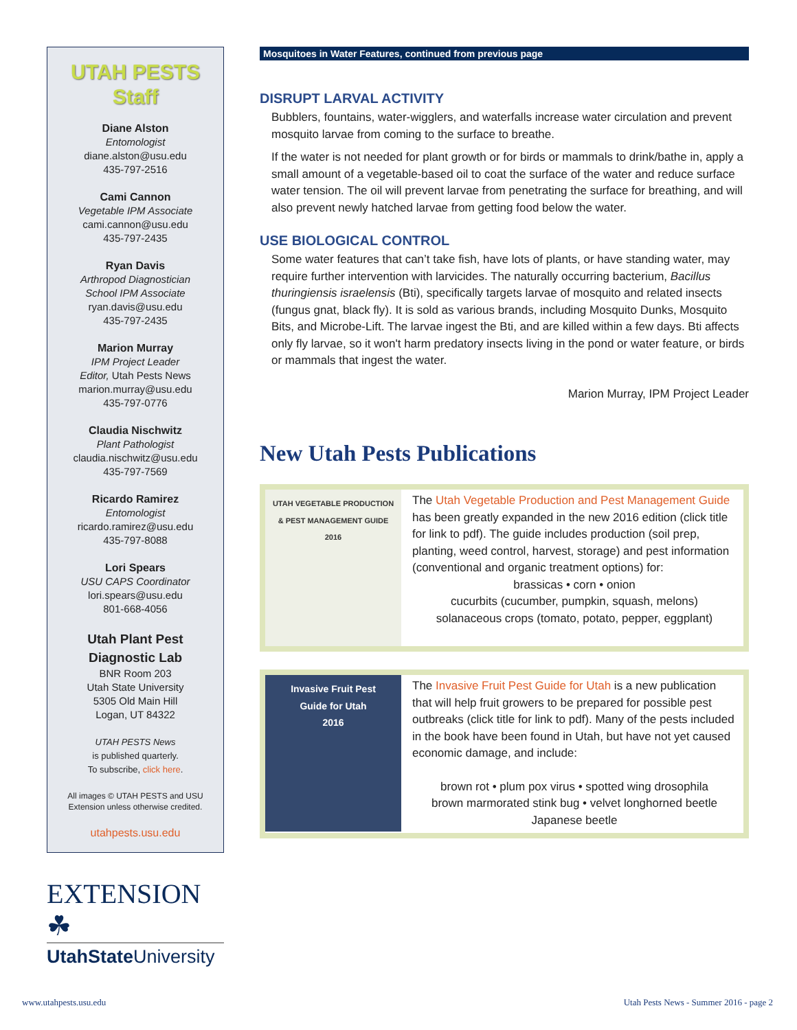UTAH PESTS
Staff
Diane Alston
Entomologist
diane.alston@usu.edu
435-797-2516
Cami Cannon
Vegetable IPM Associate
cami.cannon@usu.edu
435-797-2435
Ryan Davis
Arthropod Diagnostician
School IPM Associate
ryan.davis@usu.edu
435-797-2435
Marion Murray
IPM Project Leader
Editor, Utah Pests News
marion.murray@usu.edu
435-797-0776
Claudia Nischwitz
Plant Pathologist
claudia.nischwitz@usu.edu
435-797-7569
Ricardo Ramirez
Entomologist
ricardo.ramirez@usu.edu
435-797-8088
Lori Spears
USU CAPS Coordinator
lori.spears@usu.edu
801-668-4056
Utah Plant Pest
Diagnostic Lab
BNR Room 203
Utah State University
5305 Old Main Hill
Logan, UT 84322
UTAH PESTS News
is published quarterly.
To subscribe, click here.
All images © UTAH PESTS and USU Extension unless otherwise credited.
utahpests.usu.edu
EXTENSION ☘
UtahState University
Mosquitoes in Water Features, continued from previous page
DISRUPT LARVAL ACTIVITY
Bubblers, fountains, water-wigglers, and waterfalls increase water circulation and prevent mosquito larvae from coming to the surface to breathe.
If the water is not needed for plant growth or for birds or mammals to drink/bathe in, apply a small amount of a vegetable-based oil to coat the surface of the water and reduce surface water tension. The oil will prevent larvae from penetrating the surface for breathing, and will also prevent newly hatched larvae from getting food below the water.
USE BIOLOGICAL CONTROL
Some water features that can’t take fish, have lots of plants, or have standing water, may require further intervention with larvicides. The naturally occurring bacterium, Bacillus thuringiensis israelensis (Bti), specifically targets larvae of mosquito and related insects (fungus gnat, black fly). It is sold as various brands, including Mosquito Dunks, Mosquito Bits, and Microbe-Lift. The larvae ingest the Bti, and are killed within a few days. Bti affects only fly larvae, so it won't harm predatory insects living in the pond or water feature, or birds or mammals that ingest the water.
Marion Murray, IPM Project Leader
New Utah Pests Publications
UTAH VEGETABLE PRODUCTION
& PEST MANAGEMENT GUIDE
2016
The Utah Vegetable Production and Pest Management Guide has been greatly expanded in the new 2016 edition (click title for link to pdf). The guide includes production (soil prep, planting, weed control, harvest, storage) and pest information (conventional and organic treatment options) for:
brassicas • corn • onion
cucurbits (cucumber, pumpkin, squash, melons)
solanaceous crops (tomato, potato, pepper, eggplant)
Invasive Fruit Pest
Guide for Utah
2016
The Invasive Fruit Pest Guide for Utah is a new publication that will help fruit growers to be prepared for possible pest outbreaks (click title for link to pdf). Many of the pests included in the book have been found in Utah, but have not yet caused economic damage, and include:
brown rot • plum pox virus • spotted wing drosophila
brown marmorated stink bug • velvet longhorned beetle
Japanese beetle
www.utahpests.usu.edu Utah Pests News - Summer 2016 - page 2